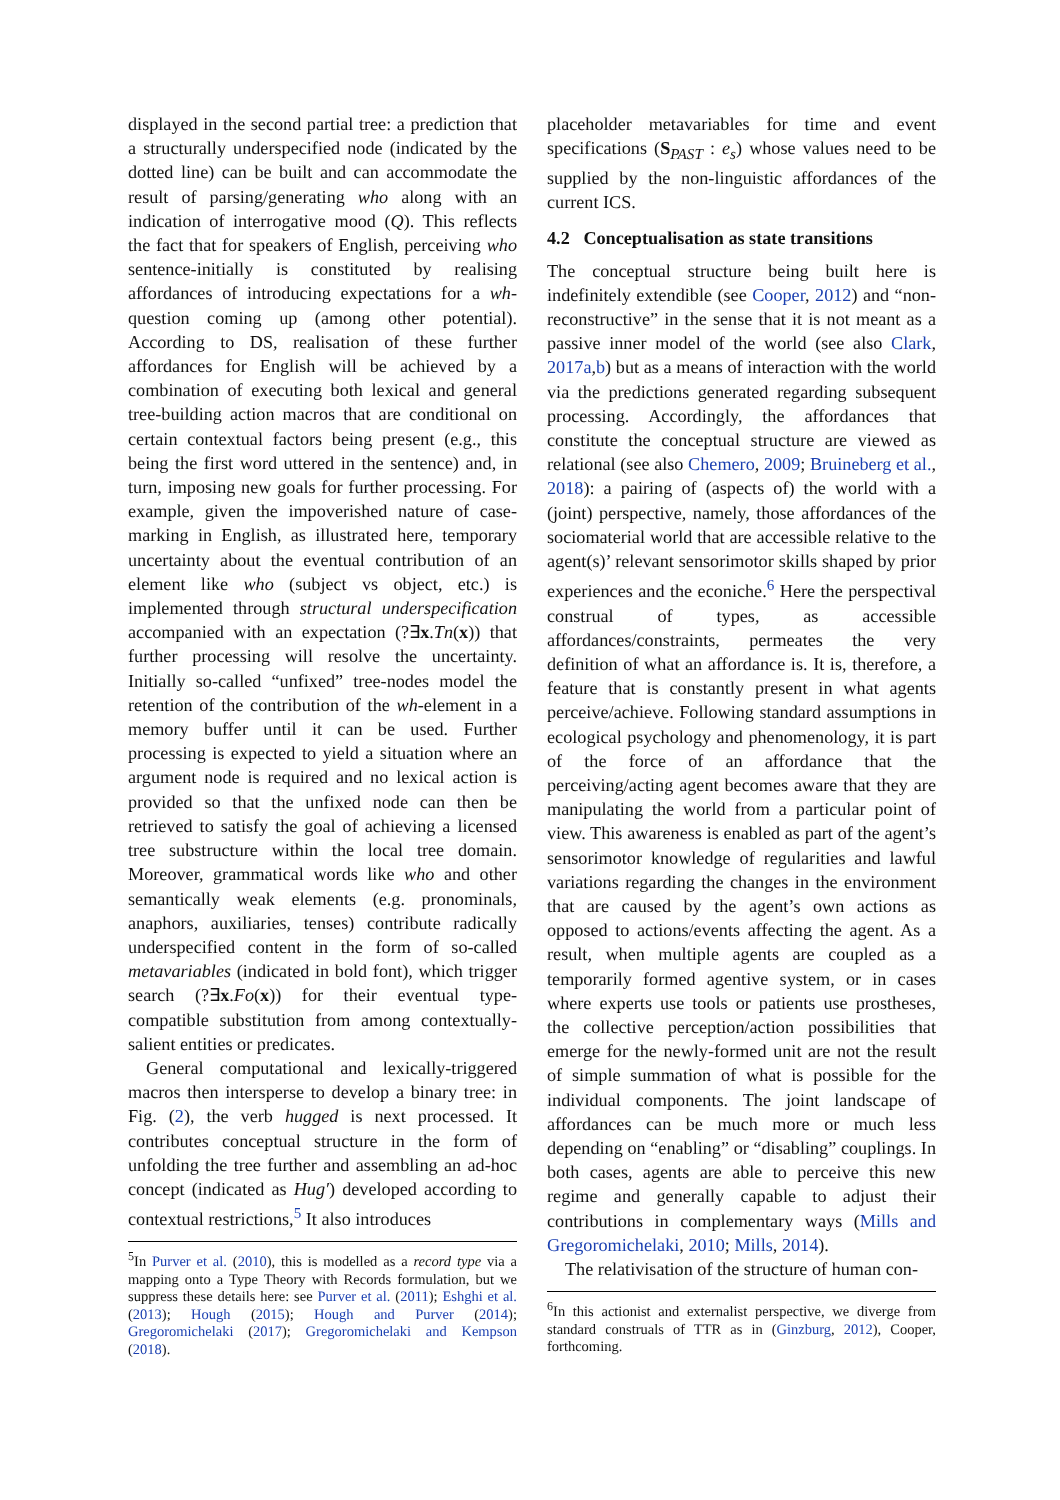displayed in the second partial tree: a prediction that a structurally underspecified node (indicated by the dotted line) can be built and can accommodate the result of parsing/generating who along with an indication of interrogative mood (Q). This reflects the fact that for speakers of English, perceiving who sentence-initially is constituted by realising affordances of introducing expectations for a wh-question coming up (among other potential). According to DS, realisation of these further affordances for English will be achieved by a combination of executing both lexical and general tree-building action macros that are conditional on certain contextual factors being present (e.g., this being the first word uttered in the sentence) and, in turn, imposing new goals for further processing. For example, given the impoverished nature of case-marking in English, as illustrated here, temporary uncertainty about the eventual contribution of an element like who (subject vs object, etc.) is implemented through structural underspecification accompanied with an expectation (?∃x.Tn(x)) that further processing will resolve the uncertainty. Initially so-called “unfixed” tree-nodes model the retention of the contribution of the wh-element in a memory buffer until it can be used. Further processing is expected to yield a situation where an argument node is required and no lexical action is provided so that the unfixed node can then be retrieved to satisfy the goal of achieving a licensed tree substructure within the local tree domain. Moreover, grammatical words like who and other semantically weak elements (e.g. pronominals, anaphors, auxiliaries, tenses) contribute radically underspecified content in the form of so-called metavariables (indicated in bold font), which trigger search (?∃x.Fo(x)) for their eventual type-compatible substitution from among contextually-salient entities or predicates.
General computational and lexically-triggered macros then intersperse to develop a binary tree: in Fig. (2), the verb hugged is next processed. It contributes conceptual structure in the form of unfolding the tree further and assembling an ad-hoc concept (indicated as Hug′) developed according to contextual restrictions,<sup>5</sup> It also introduces
<sup>5</sup> In Purver et al. (2010), this is modelled as a record type via a mapping onto a Type Theory with Records formulation, but we suppress these details here: see Purver et al. (2011); Eshghi et al. (2013); Hough (2015); Hough and Purver (2014); Gregoromichelaki (2017); Gregoromichelaki and Kempson (2018).
placeholder metavariables for time and event specifications (S<sub>PAST</sub> : e<sub>s</sub>) whose values need to be supplied by the non-linguistic affordances of the current ICS.
4.2 Conceptualisation as state transitions
The conceptual structure being built here is indefinitely extendible (see Cooper, 2012) and “non-reconstructive” in the sense that it is not meant as a passive inner model of the world (see also Clark, 2017a,b) but as a means of interaction with the world via the predictions generated regarding subsequent processing. Accordingly, the affordances that constitute the conceptual structure are viewed as relational (see also Chemero, 2009; Bruineberg et al., 2018): a pairing of (aspects of) the world with a (joint) perspective, namely, those affordances of the sociomaterial world that are accessible relative to the agent(s)’ relevant sensorimotor skills shaped by prior experiences and the econiche.<sup>6</sup> Here the perspectival construal of types, as accessible affordances/constraints, permeates the very definition of what an affordance is. It is, therefore, a feature that is constantly present in what agents perceive/achieve. Following standard assumptions in ecological psychology and phenomenology, it is part of the force of an affordance that the perceiving/acting agent becomes aware that they are manipulating the world from a particular point of view. This awareness is enabled as part of the agent’s sensorimotor knowledge of regularities and lawful variations regarding the changes in the environment that are caused by the agent’s own actions as opposed to actions/events affecting the agent. As a result, when multiple agents are coupled as a temporarily formed agentive system, or in cases where experts use tools or patients use prostheses, the collective perception/action possibilities that emerge for the newly-formed unit are not the result of simple summation of what is possible for the individual components. The joint landscape of affordances can be much more or much less depending on “enabling” or “disabling” couplings. In both cases, agents are able to perceive this new regime and generally capable to adjust their contributions in complementary ways (Mills and Gregoromichelaki, 2010; Mills, 2014).
The relativisation of the structure of human con-
<sup>6</sup> In this actionist and externalist perspective, we diverge from standard construals of TTR as in (Ginzburg, 2012), Cooper, forthcoming.